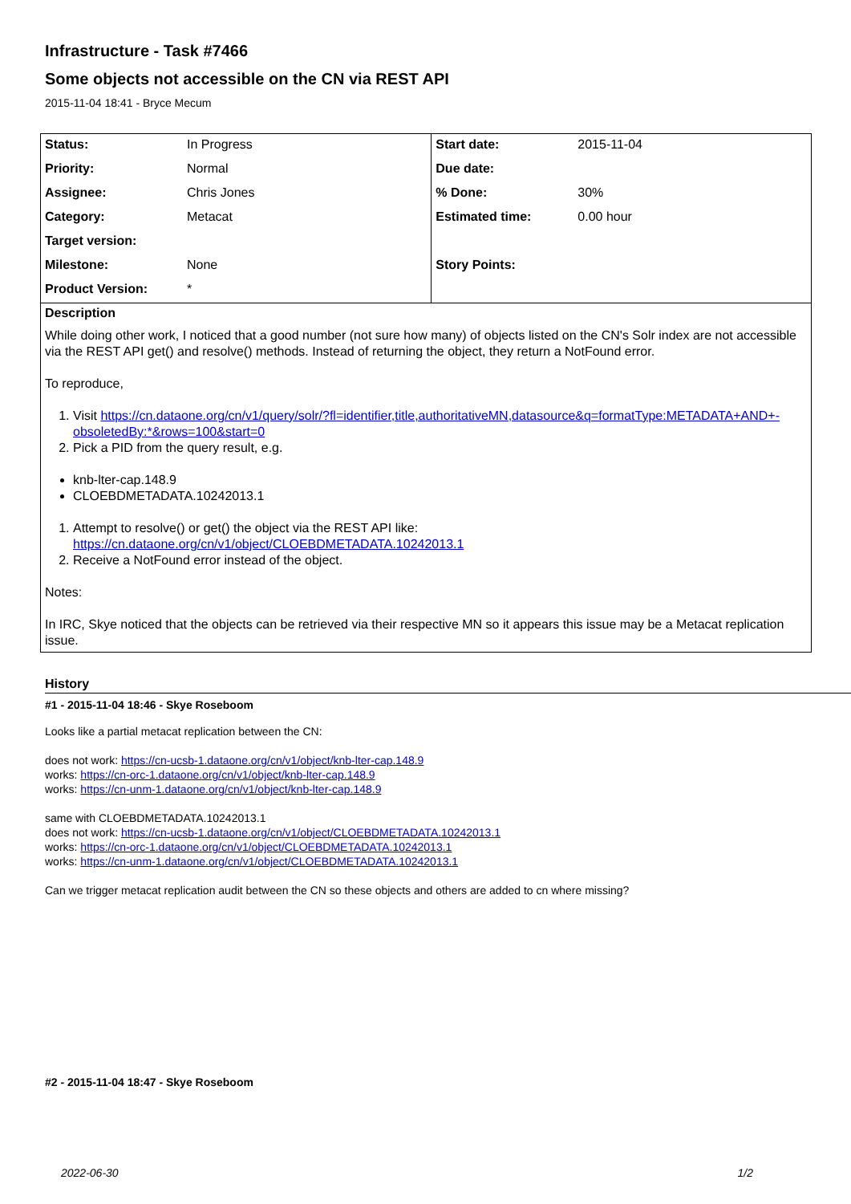Infrastructure - Task #7466
Some objects not accessible on the CN via REST API
2015-11-04 18:41 - Bryce Mecum
| Status: | In Progress | Start date: | 2015-11-04 |
| Priority: | Normal | Due date: | |
| Assignee: | Chris Jones | % Done: | 30% |
| Category: | Metacat | Estimated time: | 0.00 hour |
| Target version: | | | |
| Milestone: | None | Story Points: | |
| Product Version: | * | | |
Description
While doing other work, I noticed that a good number (not sure how many) of objects listed on the CN's Solr index are not accessible via the REST API get() and resolve() methods. Instead of returning the object, they return a NotFound error.
To reproduce,
1. Visit https://cn.dataone.org/cn/v1/query/solr/?fl=identifier,title,authoritativeMN,datasource&q=formatType:METADATA+AND+-obsoletedBy:*&rows=100&start=0
2. Pick a PID from the query result, e.g.
knb-lter-cap.148.9
CLOEBDMETADATA.10242013.1
1. Attempt to resolve() or get() the object via the REST API like:
https://cn.dataone.org/cn/v1/object/CLOEBDMETADATA.10242013.1
2. Receive a NotFound error instead of the object.
Notes:
In IRC, Skye noticed that the objects can be retrieved via their respective MN so it appears this issue may be a Metacat replication issue.
History
#1 - 2015-11-04 18:46 - Skye Roseboom
Looks like a partial metacat replication between the CN:
does not work: https://cn-ucsb-1.dataone.org/cn/v1/object/knb-lter-cap.148.9
works: https://cn-orc-1.dataone.org/cn/v1/object/knb-lter-cap.148.9
works: https://cn-unm-1.dataone.org/cn/v1/object/knb-lter-cap.148.9
same with CLOEBDMETADATA.10242013.1
does not work: https://cn-ucsb-1.dataone.org/cn/v1/object/CLOEBDMETADATA.10242013.1
works: https://cn-orc-1.dataone.org/cn/v1/object/CLOEBDMETADATA.10242013.1
works: https://cn-unm-1.dataone.org/cn/v1/object/CLOEBDMETADATA.10242013.1
Can we trigger metacat replication audit between the CN so these objects and others are added to cn where missing?
#2 - 2015-11-04 18:47 - Skye Roseboom
2022-06-30 1/2